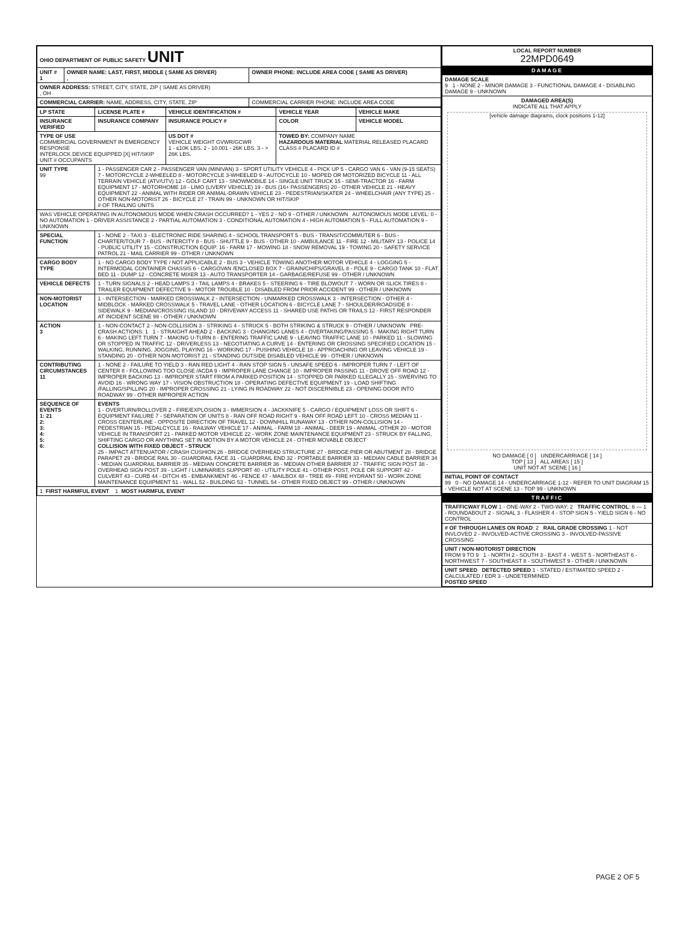| OHIO DEPARTMENT OF PUBLIC SAFETY UNIT | | |
| UNIT # 1 | OWNER NAME: LAST, FIRST, MIDDLE ( SAME AS DRIVER) , | OWNER PHONE: INCLUDE AREA CODE ( SAME AS DRIVER) |
| OWNER ADDRESS: STREET, CITY, STATE, ZIP ( SAME AS DRIVER) , OH | | |
| COMMERCIAL CARRIER: NAME, ADDRESS, CITY, STATE, ZIP | | COMMERCIAL CARRIER PHONE: INCLUDE AREA CODE |
| LP STATE | LICENSE PLATE # | VEHICLE IDENTIFICATION # | VEHICLE YEAR | VEHICLE MAKE |
| --- | --- | --- | --- | --- |
| INSURANCE VERIFIED | INSURANCE COMPANY | INSURANCE POLICY # | COLOR | VEHICLE MODEL |
| TYPE OF USE COMMERCIAL GOVERNMENT IN EMERGENCY RESPONSE INTERLOCK DEVICE EQUIPPED [X] HIT/SKIP UNIT # OCCUPANTS | | US DOT # VEHICLE WEIGHT GVWR/GCWR 1 - ≤10K LBS. 2 - 10.001 - 26K LBS. 3 - > 26K LBS. | TOWED BY: COMPANY NAME HAZARDOUS MATERIAL MATERIAL RELEASED PLACARD CLASS # PLACARD ID # | |
| UNIT TYPE 99 | 1 - PASSENGER CAR 2 - PASSENGER VAN (MINIVAN) 3 - SPORT UTILITY VEHICLE 4 - PICK UP 5 - CARGO VAN 6 - VAN (9-15 SEATS) 7 - MOTORCYCLE 2-WHEELED 8 - MOTORCYCLE 3-WHEELED 9 - AUTOCYCLE 10 - MOPED OR MOTORIZED BICYCLE 11 - ALL TERRAIN VEHICLE (ATV/UTV) 12 - GOLF CART 13 - SNOWMOBILE 14 - SINGLE UNIT TRUCK 15 - SEMI-TRACTOR 16 - FARM EQUIPMENT 17 - MOTORHOME 18 - LIMO (LIVERY VEHICLE) 19 - BUS (16+ PASSENGERS) 20 - OTHER VEHICLE 21 - HEAVY EQUIPMENT 22 - ANIMAL WITH RIDER OR ANIMAL-DRAWN VEHICLE 23 - PEDESTRIAN/SKATER 24 - WHEELCHAIR (ANY TYPE) 25 - OTHER NON-MOTORIST 26 - BICYCLE 27 - TRAIN 99 - UNKNOWN OR HIT/SKIP # OF TRAILING UNITS | | | |
| WAS VEHICLE OPERATING IN AUTONOMOUS MODE WHEN CRASH OCCURRED? 1 - YES 2 - NO 9 - OTHER / UNKNOWN AUTONOMOUS MODE LEVEL: 0 - NO AUTOMATION 1 - DRIVER ASSISTANCE 2 - PARTIAL AUTOMATION 3 - CONDITIONAL AUTOMATION 4 - HIGH AUTOMATION 5 - FULL AUTOMATION 9 - UNKNOWN | | | | |
| SPECIAL FUNCTION | 1 - NONE 2 - TAXI 3 - ELECTRONIC RIDE SHARING 4 - SCHOOL TRANSPORT 5 - BUS - TRANSIT/COMMUTER 6 - BUS - CHARTER/TOUR 7 - BUS - INTERCITY 8 - BUS - SHUTTLE 9 - BUS - OTHER 10 - AMBULANCE 11 - FIRE 12 - MILITARY 13 - POLICE 14 - PUBLIC UTILITY 15 - CONSTRUCTION EQUIP. 16 - FARM 17 - MOWING 18 - SNOW REMOVAL 19 - TOWING 20 - SAFETY SERVICE PATROL 21 - MAIL CARRIER 99 - OTHER / UNKNOWN | | | |
| CARGO BODY TYPE | 1 - NO CARGO BODY TYPE / NOT APPLICABLE 2 - BUS 3 - VEHICLE TOWING ANOTHER MOTOR VEHICLE 4 - LOGGING 5 - INTERMODAL CONTAINER CHASSIS 6 - CARGOVAN /ENCLOSED BOX 7 - GRAIN/CHIPS/GRAVEL 8 - POLE 9 - CARGO TANK 10 - FLAT BED 11 - DUMP 12 - CONCRETE MIXER 13 - AUTO TRANSPORTER 14 - GARBAGE/REFUSE 99 - OTHER / UNKNOWN | | | |
| VEHICLE DEFECTS | 1 - TURN SIGNALS 2 - HEAD LAMPS 3 - TAIL LAMPS 4 - BRAKES 5 - STEERING 6 - TIRE BLOWOUT 7 - WORN OR SLICK TIRES 8 - TRAILER EQUIPMENT DEFECTIVE 9 - MOTOR TROUBLE 10 - DISABLED FROM PRIOR ACCIDENT 99 - OTHER / UNKNOWN | | | |
| NON-MOTORIST LOCATION | 1 - INTERSECTION - MARKED CROSSWALK 2 - INTERSECTION - UNMARKED CROSSWALK 3 - INTERSECTION - OTHER 4 - MIDBLOCK - MARKED CROSSWALK 5 - TRAVEL LANE - OTHER LOCATION 6 - BICYCLE LANE 7 - SHOULDER/ROADSIDE 8 - SIDEWALK 9 - MEDIAN/CROSSING ISLAND 10 - DRIVEWAY ACCESS 11 - SHARED USE PATHS OR TRAILS 12 - FIRST RESPONDER AT INCIDENT SCENE 99 - OTHER / UNKNOWN | | | |
| ACTION 3 | 1 - NON-CONTACT 2 - NON-COLLISION 3 - STRIKING 4 - STRUCK 5 - BOTH STRIKING & STRUCK 9 - OTHER / UNKNOWN PRE-CRASH ACTIONS: 1 1 - STRAIGHT AHEAD 2 - BACKING 3 - CHANGING LANES 4 - OVERTAKING/PASSING 5 - MAKING RIGHT TURN 6 - MAKING LEFT TURN 7 - MAKING U-TURN 8 - ENTERING TRAFFIC LANE 9 - LEAVING TRAFFIC LANE 10 - PARKED 11 - SLOWING OR STOPPED IN TRAFFIC 12 - DRIVERLESS 13 - NEGOTIATING A CURVE 14 - ENTERING OR CROSSING SPECIFIED LOCATION 15 - WALKING, RUNNING, JOGGING, PLAYING 16 - WORKING 17 - PUSHING VEHICLE 18 - APPROACHING OR LEAVING VEHICLE 19 - STANDING 20 - OTHER NON-MOTORIST 21 - STANDING OUTSIDE DISABLED VEHICLE 99 - OTHER / UNKNOWN | | | |
| CONTRIBUTING CIRCUMSTANCES 11 | 1 - NONE 2 - FAILURE TO YIELD 3 - RAN RED LIGHT 4 - RAN STOP SIGN 5 - UNSAFE SPEED 6 - IMPROPER TURN 7 - LEFT OF CENTER 8 - FOLLOWING TOO CLOSE /ACDA 9 - IMPROPER LANE CHANGE 10 - IMPROPER PASSING 11 - DROVE OFF ROAD 12 - IMPROPER BACKING 13 - IMPROPER START FROM A PARKED POSITION 14 - STOPPED OR PARKED ILLEGALLY 15 - SWERVING TO AVOID 16 - WRONG WAY 17 - VISION OBSTRUCTION 18 - OPERATING DEFECTIVE EQUIPMENT 19 - LOAD SHIFTING /FALLING/SPILLING 20 - IMPROPER CROSSING 21 - LYING IN ROADWAY 22 - NOT DISCERNIBLE 23 - OPENING DOOR INTO ROADWAY 99 - OTHER IMPROPER ACTION | | | |
| SEQUENCE OF EVENTS 1: 21 2: 3: 4: 5: 6: | EVENTS 1 - OVERTURN/ROLLOVER 2 - FIRE/EXPLOSION 3 - IMMERSION 4 - JACKKNIFE 5 - CARGO / EQUIPMENT LOSS OR SHIFT 6 - EQUIPMENT FAILURE 7 - SEPARATION OF UNITS 8 - RAN OFF ROAD RIGHT 9 - RAN OFF ROAD LEFT 10 - CROSS MEDIAN 11 - CROSS CENTERLINE - OPPOSITE DIRECTION OF TRAVEL 12 - DOWNHILL RUNAWAY 13 - OTHER NON-COLLISION 14 - PEDESTRIAN 15 - PEDALCYCLE 16 - RAILWAY VEHICLE 17 - ANIMAL - FARM 18 - ANIMAL - DEER 19 - ANIMAL -OTHER 20 - MOTOR VEHICLE IN TRANSPORT 21 - PARKED MOTOR VEHICLE 22 - WORK ZONE MAINTENANCE EQUIPMENT 23 - STRUCK BY FALLING, SHIFTING CARGO OR ANYTHING SET IN MOTION BY A MOTOR VEHICLE 24 - OTHER MOVABLE OBJECT COLLISION WITH FIXED OBJECT - STRUCK 25 - IMPACT ATTENUATOR / CRASH CUSHION 26 - BRIDGE OVERHEAD STRUCTURE 27 - BRIDGE PIER OR ABUTMENT 28 - BRIDGE PARAPET 29 - BRIDGE RAIL 30 - GUARDRAIL FACE 31 - GUARDRAIL END 32 - PORTABLE BARRIER 33 - MEDIAN CABLE BARRIER 34 - MEDIAN GUARDRAIL BARRIER 35 - MEDIAN CONCRETE BARRIER 36 - MEDIAN OTHER BARRIER 37 - TRAFFIC SIGN POST 38 - OVERHEAD SIGN POST 39 - LIGHT / LUMINARIES SUPPORT 40 - UTILITY POLE 41 - OTHER POST, POLE OR SUPPORT 42 - CULVERT 43 - CURB 44 - DITCH 45 - EMBANKMENT 46 - FENCE 47 - MAILBOX 48 - TREE 49 - FIRE HYDRANT 50 - WORK ZONE MAINTENANCE EQUIPMENT 51 - WALL 52 - BUILDING 53 - TUNNEL 54 - OTHER FIXED OBJECT 99 - OTHER / UNKNOWN | | | |
| 1 FIRST HARMFUL EVENT 1 MOST HARMFUL EVENT | | | | |
| LOCAL REPORT NUMBER 22MPD0649 |
| --- |
| DAMAGE |
| DAMAGE SCALE 9 1 - NONE 2 - MINOR DAMAGE 3 - FUNCTIONAL DAMAGE 4 - DISABLING DAMAGE 9 - UNKNOWN |
| DAMAGED AREA(S) INDICATE ALL THAT APPLY [vehicle damage diagrams, clock positions 1-12] NO DAMAGE [ 0 ] UNDERCARRIAGE [ 14 ] TOP [ 13 ] ALL AREAS [ 15 ] UNIT NOT AT SCENE [ 16 ] |
| INITIAL POINT OF CONTACT 99 0 - NO DAMAGE 14 - UNDERCARRIAGE 1-12 - REFER TO UNIT DIAGRAM 15 - VEHICLE NOT AT SCENE 13 - TOP 99 - UNKNOWN |
| TRAFFIC |
| TRAFFICWAY FLOW 1 - ONE-WAY 2 - TWO-WAY: 2 TRAFFIC CONTROL : 6 — 1 - ROUNDABOUT 2 - SIGNAL 3 - FLASHER 4 - STOP SIGN 5 - YIELD SIGN 6 - NO CONTROL |
| # OF THROUGH LANES ON ROAD : 2 RAIL GRADE CROSSING 1 - NOT INVLOVED 2 - INVOLVED-ACTIVE CROSSING 3 - INVOLVED-PASSIVE CROSSING |
| UNIT / NON-MOTORIST DIRECTION FROM 9 TO 9 1 - NORTH 2 - SOUTH 3 - EAST 4 - WEST 5 - NORTHEAST 6 - NORTHWEST 7 - SOUTHEAST 8 - SOUTHWEST 9 - OTHER / UNKNOWN |
| UNIT SPEED DETECTED SPEED 1 - STATED / ESTIMATED SPEED 2 - CALCULATED / EDR 3 - UNDETERMINED POSTED SPEED |
PAGE 2 OF 5